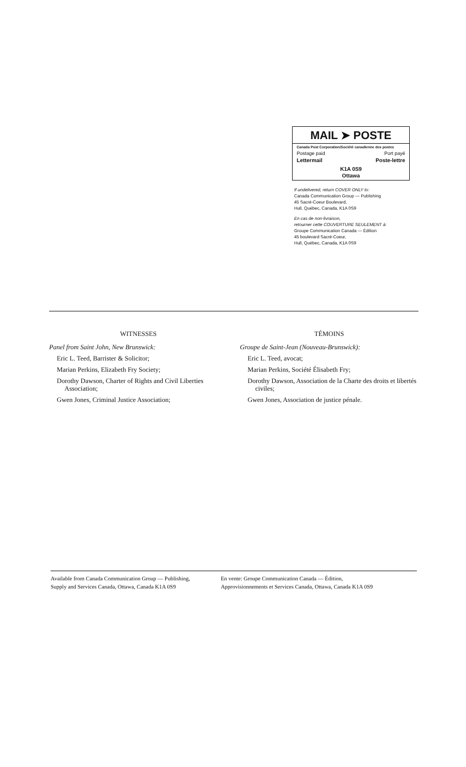MAIL ➤ POSTE
Canada Post Corporation/Société canadienne des postes
Postage paid Port payé
Lettermail Poste-lettre
K1A 0S9
Ottawa
If undelivered, return COVER ONLY to:
Canada Communication Group — Publishing
45 Sacré-Coeur Boulevard,
Hull, Québec, Canada, K1A 0S9
En cas de non-livraison,
retourner cette COUVERTURE SEULEMENT à:
Groupe Communication Canada — Édition
45 boulevard Sacré-Coeur,
Hull, Québec, Canada, K1A 0S9
WITNESSES
Panel from Saint John, New Brunswick:
Eric L. Teed, Barrister & Solicitor;
Marian Perkins, Elizabeth Fry Society;
Dorothy Dawson, Charter of Rights and Civil Liberties Association;
Gwen Jones, Criminal Justice Association;
TÉMOINS
Groupe de Saint-Jean (Nouveau-Brunswick):
Eric L. Teed, avocat;
Marian Perkins, Société Élisabeth Fry;
Dorothy Dawson, Association de la Charte des droits et libertés civiles;
Gwen Jones, Association de justice pénale.
Available from Canada Communication Group — Publishing,
Supply and Services Canada, Ottawa, Canada K1A 0S9
En vente: Groupe Communication Canada — Édition,
Approvisionnements et Services Canada, Ottawa, Canada K1A 0S9